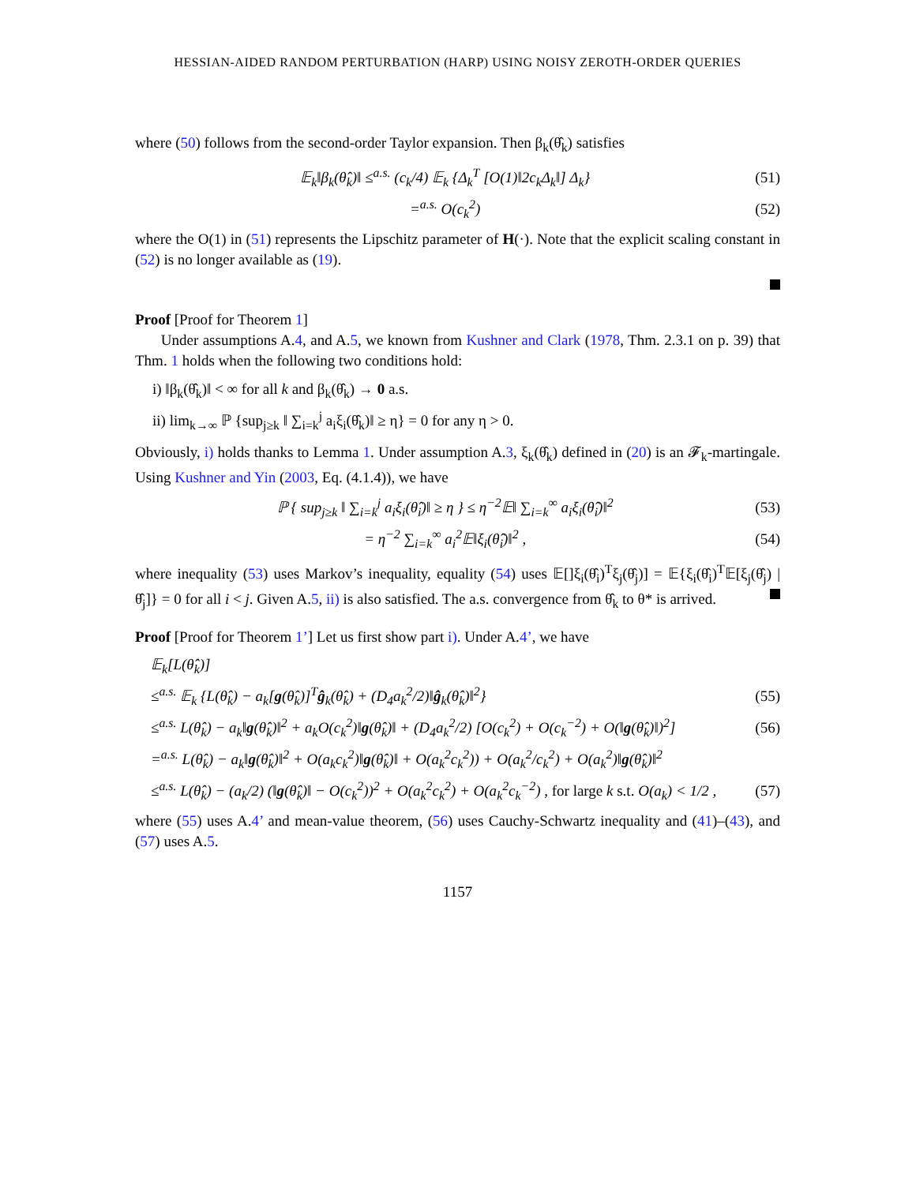HESSIAN-AIDED RANDOM PERTURBATION (HARP) USING NOISY ZEROTH-ORDER QUERIES
where (50) follows from the second-order Taylor expansion. Then β<sub>k</sub>(θ̂<sub>k</sub>) satisfies
𝔼<sub>k</sub>‖β<sub>k</sub>(θ̂<sub>k</sub>)‖ ≤<sup>a.s.</sup> (c<sub>k</sub>/4) 𝔼<sub>k</sub> {Δ<sub>k</sub><sup>T</sup> [O(1)‖2c<sub>k</sub>Δ<sub>k</sub>‖] Δ<sub>k</sub>} (51)
=<sup>a.s.</sup> O(c<sub>k</sub><sup>2</sup>) (52)
where the O(1) in (51) represents the Lipschitz parameter of H(·). Note that the explicit scaling constant in (52) is no longer available as (19).
Proof [Proof for Theorem 1]
Under assumptions A.4, and A.5, we known from Kushner and Clark (1978, Thm. 2.3.1 on p. 39) that Thm. 1 holds when the following two conditions hold:
i) ‖β<sub>k</sub>(θ̂<sub>k</sub>)‖ < ∞ for all k and β<sub>k</sub>(θ̂<sub>k</sub>) → 0 a.s.
ii) lim<sub>k→∞</sub> ℙ {sup<sub>j≥k</sub> ‖ ∑<sub>i=k</sub><sup>j</sup> a<sub>i</sub>ξ<sub>i</sub>(θ̂<sub>k</sub>)‖ ≥ η} = 0 for any η > 0.
Obviously, i) holds thanks to Lemma 1. Under assumption A.3, ξ<sub>k</sub>(θ̂<sub>k</sub>) defined in (20) is an 𝓕<sub>k</sub>-martingale. Using Kushner and Yin (2003, Eq. (4.1.4)), we have
ℙ { sup<sub>j≥k</sub> ‖ ∑<sub>i=k</sub><sup>j</sup> a<sub>i</sub>ξ<sub>i</sub>(θ̂<sub>i</sub>)‖ ≥ η } ≤ η<sup>−2</sup>𝔼‖ ∑<sub>i=k</sub><sup>∞</sup> a<sub>i</sub>ξ<sub>i</sub>(θ̂<sub>i</sub>)‖<sup>2</sup> (53)
= η<sup>−2</sup> ∑<sub>i=k</sub><sup>∞</sup> a<sub>i</sub><sup>2</sup>𝔼‖ξ<sub>i</sub>(θ̂<sub>i</sub>)‖<sup>2</sup> , (54)
where inequality (53) uses Markov’s inequality, equality (54) uses 𝔼[]ξ<sub>i</sub>(θ̂<sub>i</sub>)<sup>T</sup>ξ<sub>j</sub>(θ̂<sub>j</sub>)] = 𝔼{ξ<sub>i</sub>(θ̂<sub>i</sub>)<sup>T</sup>𝔼[ξ<sub>j</sub>(θ̂<sub>j</sub>) | θ̂<sub>j</sub>]} = 0 for all i < j. Given A.5, ii) is also satisfied. The a.s. convergence from θ̂<sub>k</sub> to θ* is arrived.
Proof [Proof for Theorem 1’] Let us first show part i). Under A.4’, we have
𝔼<sub>k</sub>[L(θ̂<sub>k</sub>)]
≤<sup>a.s.</sup> 𝔼<sub>k</sub> {L(θ̂<sub>k</sub>) − a<sub>k</sub>[g(θ̂<sub>k</sub>)]<sup>T</sup>ĝ<sub>k</sub>(θ̂<sub>k</sub>) + (D<sub>4</sub>a<sub>k</sub><sup>2</sup>/2)‖ĝ<sub>k</sub>(θ̂<sub>k</sub>)‖<sup>2</sup>} (55)
≤<sup>a.s.</sup> L(θ̂<sub>k</sub>) − a<sub>k</sub>‖g(θ̂<sub>k</sub>)‖<sup>2</sup> + a<sub>k</sub>O(c<sub>k</sub><sup>2</sup>)‖g(θ̂<sub>k</sub>)‖ + (D<sub>4</sub>a<sub>k</sub><sup>2</sup>/2) [O(c<sub>k</sub><sup>2</sup>) + O(c<sub>k</sub><sup>−2</sup>) + O(‖g(θ̂<sub>k</sub>)‖)<sup>2</sup>] (56)
=<sup>a.s.</sup> L(θ̂<sub>k</sub>) − a<sub>k</sub>‖g(θ̂<sub>k</sub>)‖<sup>2</sup> + O(a<sub>k</sub>c<sub>k</sub><sup>2</sup>)‖g(θ̂<sub>k</sub>)‖ + O(a<sub>k</sub><sup>2</sup>c<sub>k</sub><sup>2</sup>)) + O(a<sub>k</sub><sup>2</sup>/c<sub>k</sub><sup>2</sup>) + O(a<sub>k</sub><sup>2</sup>)‖g(θ̂<sub>k</sub>)‖<sup>2</sup>
≤<sup>a.s.</sup> L(θ̂<sub>k</sub>) − (a<sub>k</sub>/2) (‖g(θ̂<sub>k</sub>)‖ − O(c<sub>k</sub><sup>2</sup>))<sup>2</sup> + O(a<sub>k</sub><sup>2</sup>c<sub>k</sub><sup>2</sup>) + O(a<sub>k</sub><sup>2</sup>c<sub>k</sub><sup>−2</sup>) , for large k s.t. O(a<sub>k</sub>) < 1/2 , (57)
where (55) uses A.4’ and mean-value theorem, (56) uses Cauchy-Schwartz inequality and (41)–(43), and (57) uses A.5.
1157